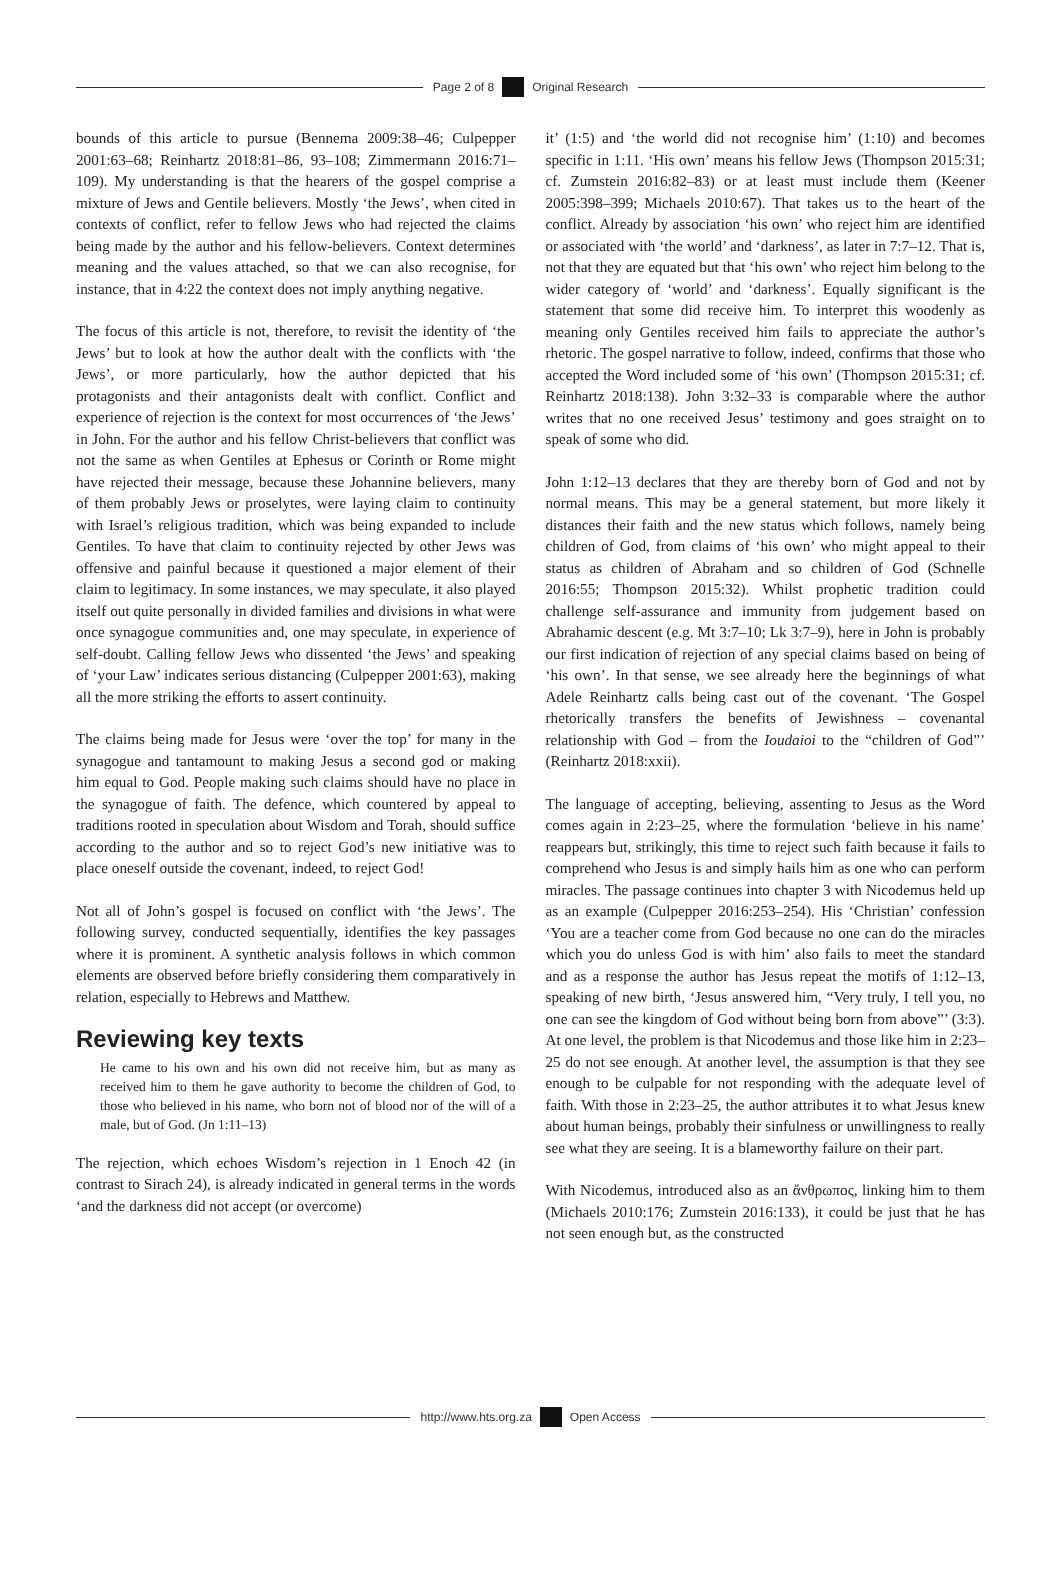Page 2 of 8 Original Research
bounds of this article to pursue (Bennema 2009:38–46; Culpepper 2001:63–68; Reinhartz 2018:81–86, 93–108; Zimmermann 2016:71–109). My understanding is that the hearers of the gospel comprise a mixture of Jews and Gentile believers. Mostly ‘the Jews’, when cited in contexts of conflict, refer to fellow Jews who had rejected the claims being made by the author and his fellow-believers. Context determines meaning and the values attached, so that we can also recognise, for instance, that in 4:22 the context does not imply anything negative.
The focus of this article is not, therefore, to revisit the identity of ‘the Jews’ but to look at how the author dealt with the conflicts with ‘the Jews’, or more particularly, how the author depicted that his protagonists and their antagonists dealt with conflict. Conflict and experience of rejection is the context for most occurrences of ‘the Jews’ in John. For the author and his fellow Christ-believers that conflict was not the same as when Gentiles at Ephesus or Corinth or Rome might have rejected their message, because these Johannine believers, many of them probably Jews or proselytes, were laying claim to continuity with Israel’s religious tradition, which was being expanded to include Gentiles. To have that claim to continuity rejected by other Jews was offensive and painful because it questioned a major element of their claim to legitimacy. In some instances, we may speculate, it also played itself out quite personally in divided families and divisions in what were once synagogue communities and, one may speculate, in experience of self-doubt. Calling fellow Jews who dissented ‘the Jews’ and speaking of ‘your Law’ indicates serious distancing (Culpepper 2001:63), making all the more striking the efforts to assert continuity.
The claims being made for Jesus were ‘over the top’ for many in the synagogue and tantamount to making Jesus a second god or making him equal to God. People making such claims should have no place in the synagogue of faith. The defence, which countered by appeal to traditions rooted in speculation about Wisdom and Torah, should suffice according to the author and so to reject God’s new initiative was to place oneself outside the covenant, indeed, to reject God!
Not all of John’s gospel is focused on conflict with ‘the Jews’. The following survey, conducted sequentially, identifies the key passages where it is prominent. A synthetic analysis follows in which common elements are observed before briefly considering them comparatively in relation, especially to Hebrews and Matthew.
Reviewing key texts
He came to his own and his own did not receive him, but as many as received him to them he gave authority to become the children of God, to those who believed in his name, who born not of blood nor of the will of a male, but of God. (Jn 1:11–13)
The rejection, which echoes Wisdom’s rejection in 1 Enoch 42 (in contrast to Sirach 24), is already indicated in general terms in the words ‘and the darkness did not accept (or overcome)
it’ (1:5) and ‘the world did not recognise him’ (1:10) and becomes specific in 1:11. ‘His own’ means his fellow Jews (Thompson 2015:31; cf. Zumstein 2016:82–83) or at least must include them (Keener 2005:398–399; Michaels 2010:67). That takes us to the heart of the conflict. Already by association ‘his own’ who reject him are identified or associated with ‘the world’ and ‘darkness’, as later in 7:7–12. That is, not that they are equated but that ‘his own’ who reject him belong to the wider category of ‘world’ and ‘darkness’. Equally significant is the statement that some did receive him. To interpret this woodenly as meaning only Gentiles received him fails to appreciate the author’s rhetoric. The gospel narrative to follow, indeed, confirms that those who accepted the Word included some of ‘his own’ (Thompson 2015:31; cf. Reinhartz 2018:138). John 3:32–33 is comparable where the author writes that no one received Jesus’ testimony and goes straight on to speak of some who did.
John 1:12–13 declares that they are thereby born of God and not by normal means. This may be a general statement, but more likely it distances their faith and the new status which follows, namely being children of God, from claims of ‘his own’ who might appeal to their status as children of Abraham and so children of God (Schnelle 2016:55; Thompson 2015:32). Whilst prophetic tradition could challenge self-assurance and immunity from judgement based on Abrahamic descent (e.g. Mt 3:7–10; Lk 3:7–9), here in John is probably our first indication of rejection of any special claims based on being of ‘his own’. In that sense, we see already here the beginnings of what Adele Reinhartz calls being cast out of the covenant. ‘The Gospel rhetorically transfers the benefits of Jewishness – covenantal relationship with God – from the Ioudaioi to the “children of God”’ (Reinhartz 2018:xxii).
The language of accepting, believing, assenting to Jesus as the Word comes again in 2:23–25, where the formulation ‘believe in his name’ reappears but, strikingly, this time to reject such faith because it fails to comprehend who Jesus is and simply hails him as one who can perform miracles. The passage continues into chapter 3 with Nicodemus held up as an example (Culpepper 2016:253–254). His ‘Christian’ confession ‘You are a teacher come from God because no one can do the miracles which you do unless God is with him’ also fails to meet the standard and as a response the author has Jesus repeat the motifs of 1:12–13, speaking of new birth, ‘Jesus answered him, “Very truly, I tell you, no one can see the kingdom of God without being born from above”’ (3:3). At one level, the problem is that Nicodemus and those like him in 2:23–25 do not see enough. At another level, the assumption is that they see enough to be culpable for not responding with the adequate level of faith. With those in 2:23–25, the author attributes it to what Jesus knew about human beings, probably their sinfulness or unwillingness to really see what they are seeing. It is a blameworthy failure on their part.
With Nicodemus, introduced also as an ἄνθρωπος, linking him to them (Michaels 2010:176; Zumstein 2016:133), it could be just that he has not seen enough but, as the constructed
http://www.hts.org.za Open Access